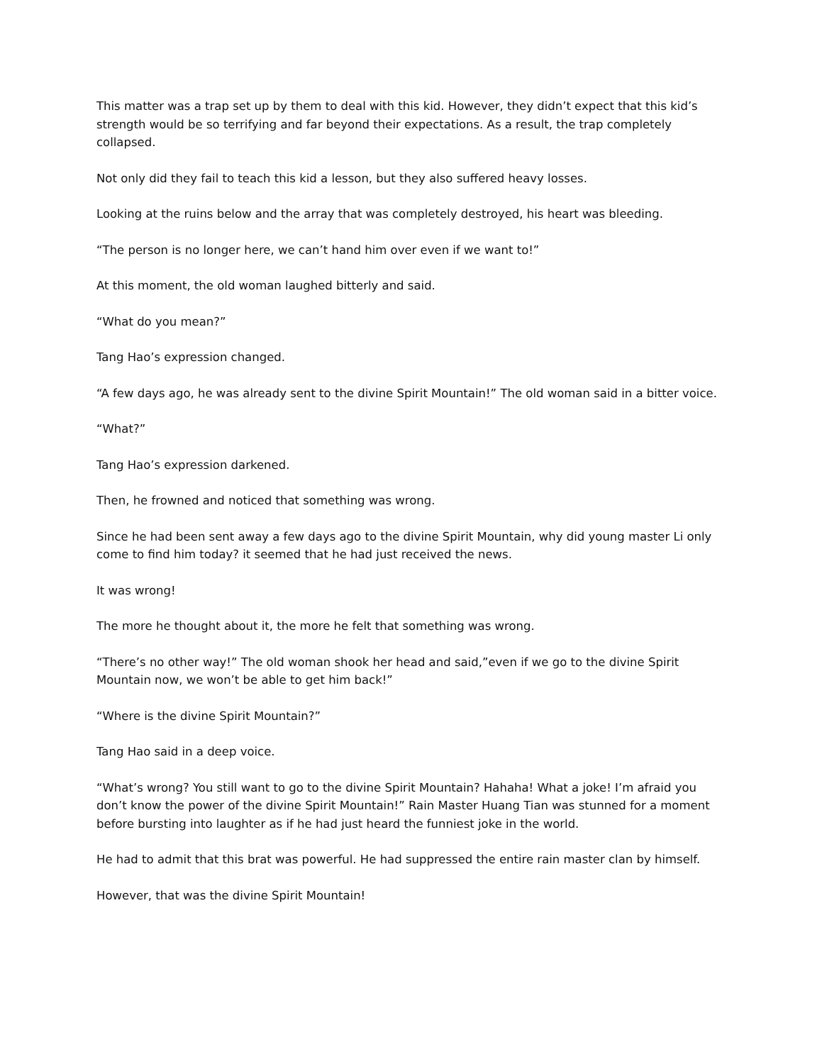This matter was a trap set up by them to deal with this kid. However, they didn’t expect that this kid’s strength would be so terrifying and far beyond their expectations. As a result, the trap completely collapsed.
Not only did they fail to teach this kid a lesson, but they also suffered heavy losses.
Looking at the ruins below and the array that was completely destroyed, his heart was bleeding.
“The person is no longer here, we can’t hand him over even if we want to!”
At this moment, the old woman laughed bitterly and said.
“What do you mean?”
Tang Hao’s expression changed.
“A few days ago, he was already sent to the divine Spirit Mountain!” The old woman said in a bitter voice.
“What?”
Tang Hao’s expression darkened.
Then, he frowned and noticed that something was wrong.
Since he had been sent away a few days ago to the divine Spirit Mountain, why did young master Li only come to find him today? it seemed that he had just received the news.
It was wrong!
The more he thought about it, the more he felt that something was wrong.
“There’s no other way!” The old woman shook her head and said,”even if we go to the divine Spirit Mountain now, we won’t be able to get him back!”
“Where is the divine Spirit Mountain?”
Tang Hao said in a deep voice.
“What’s wrong? You still want to go to the divine Spirit Mountain? Hahaha! What a joke! I’m afraid you don’t know the power of the divine Spirit Mountain!” Rain Master Huang Tian was stunned for a moment before bursting into laughter as if he had just heard the funniest joke in the world.
He had to admit that this brat was powerful. He had suppressed the entire rain master clan by himself.
However, that was the divine Spirit Mountain!